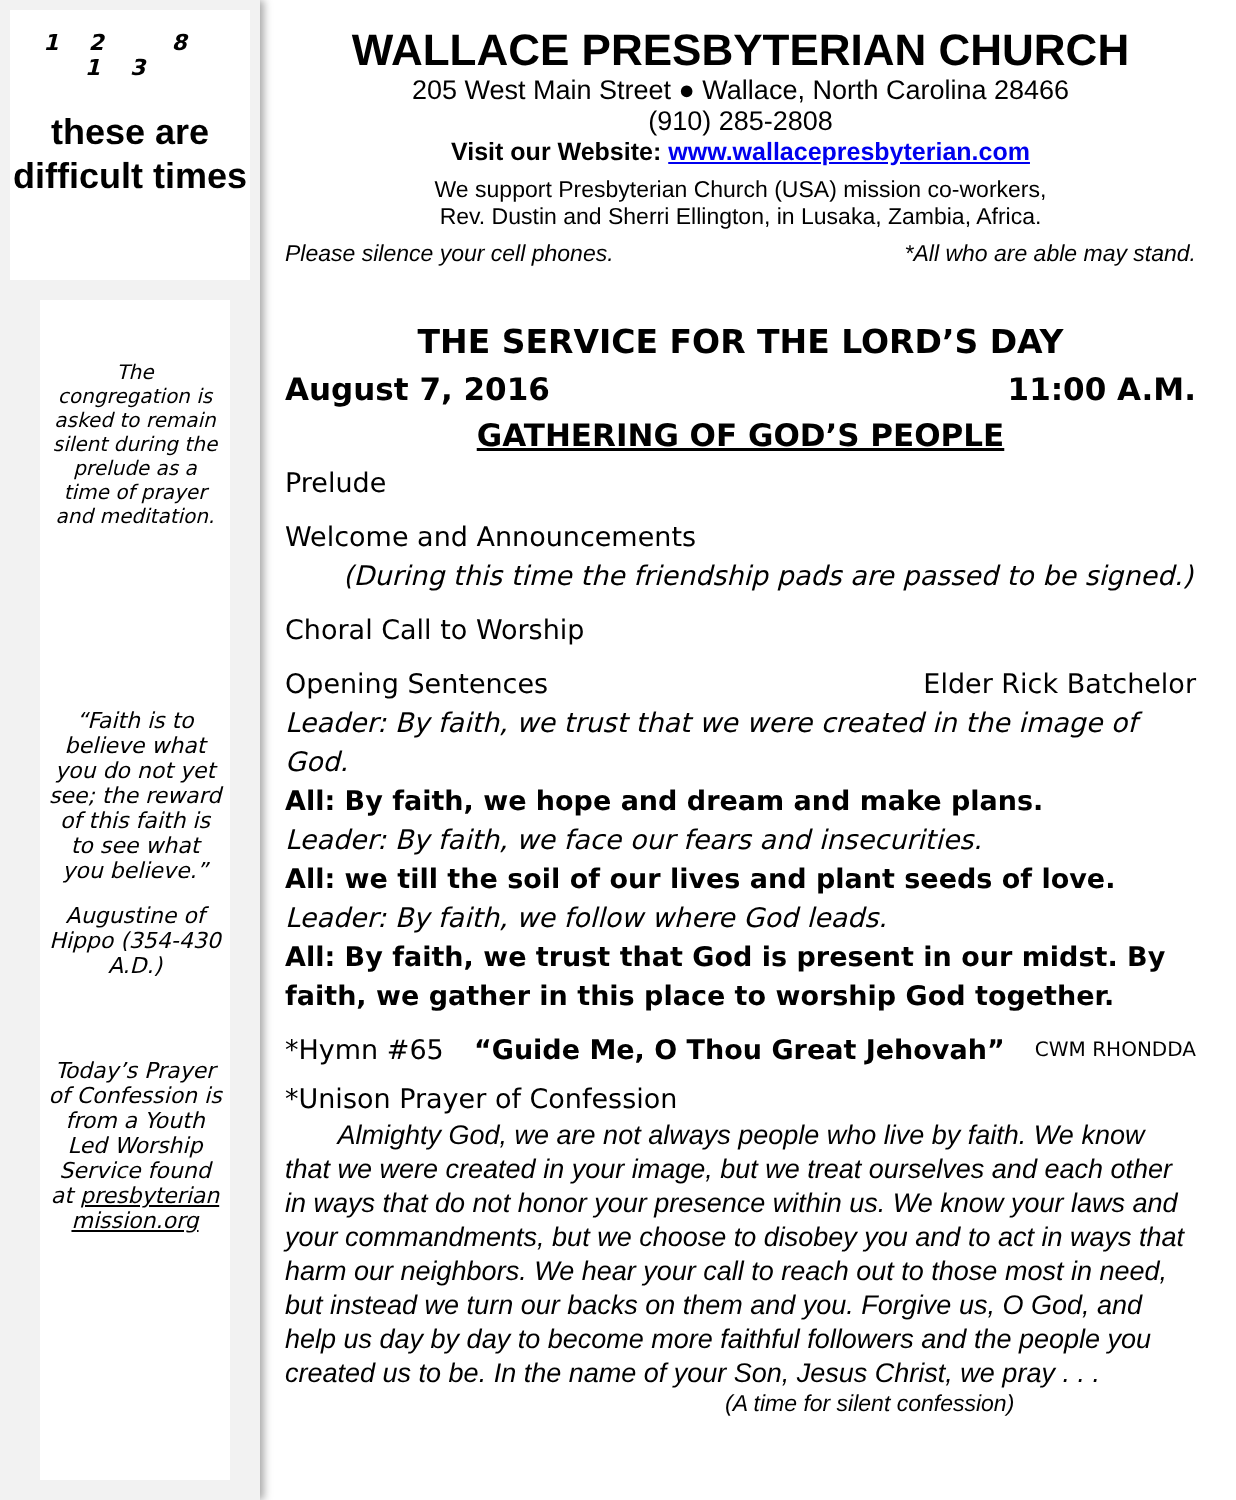12 8 13
these are
difficult times
The congregation is asked to remain silent during the prelude as a time of prayer and meditation.
“Faith is to believe what you do not yet see; the reward of this faith is to see what you believe.”
Augustine of Hippo (354-430 A.D.)
Today’s Prayer of Confession is from a Youth Led Worship Service found at presbyterian mission.org
WALLACE PRESBYTERIAN CHURCH
205 West Main Street ● Wallace, North Carolina 28466
(910) 285-2808
Visit our Website: www.wallacepresbyterian.com
We support Presbyterian Church (USA) mission co-workers,
Rev. Dustin and Sherri Ellington, in Lusaka, Zambia, Africa.
Please silence your cell phones. *All who are able may stand.
THE SERVICE FOR THE LORD’S DAY
August 7, 2016 11:00 A.M.
GATHERING OF GOD’S PEOPLE
Prelude
Welcome and Announcements
(During this time the friendship pads are passed to be signed.)
Choral Call to Worship
Opening Sentences Elder Rick Batchelor
Leader: By faith, we trust that we were created in the image of God.
All: By faith, we hope and dream and make plans.
Leader: By faith, we face our fears and insecurities.
All: we till the soil of our lives and plant seeds of love.
Leader: By faith, we follow where God leads.
All: By faith, we trust that God is present in our midst. By faith, we gather in this place to worship God together.
*Hymn #65 “Guide Me, O Thou Great Jehovah” CWM RHONDDA
*Unison Prayer of Confession
Almighty God, we are not always people who live by faith. We know that we were created in your image, but we treat ourselves and each other in ways that do not honor your presence within us. We know your laws and your commandments, but we choose to disobey you and to act in ways that harm our neighbors. We hear your call to reach out to those most in need, but instead we turn our backs on them and you. Forgive us, O God, and help us day by day to become more faithful followers and the people you created us to be. In the name of your Son, Jesus Christ, we pray . . .
(A time for silent confession)